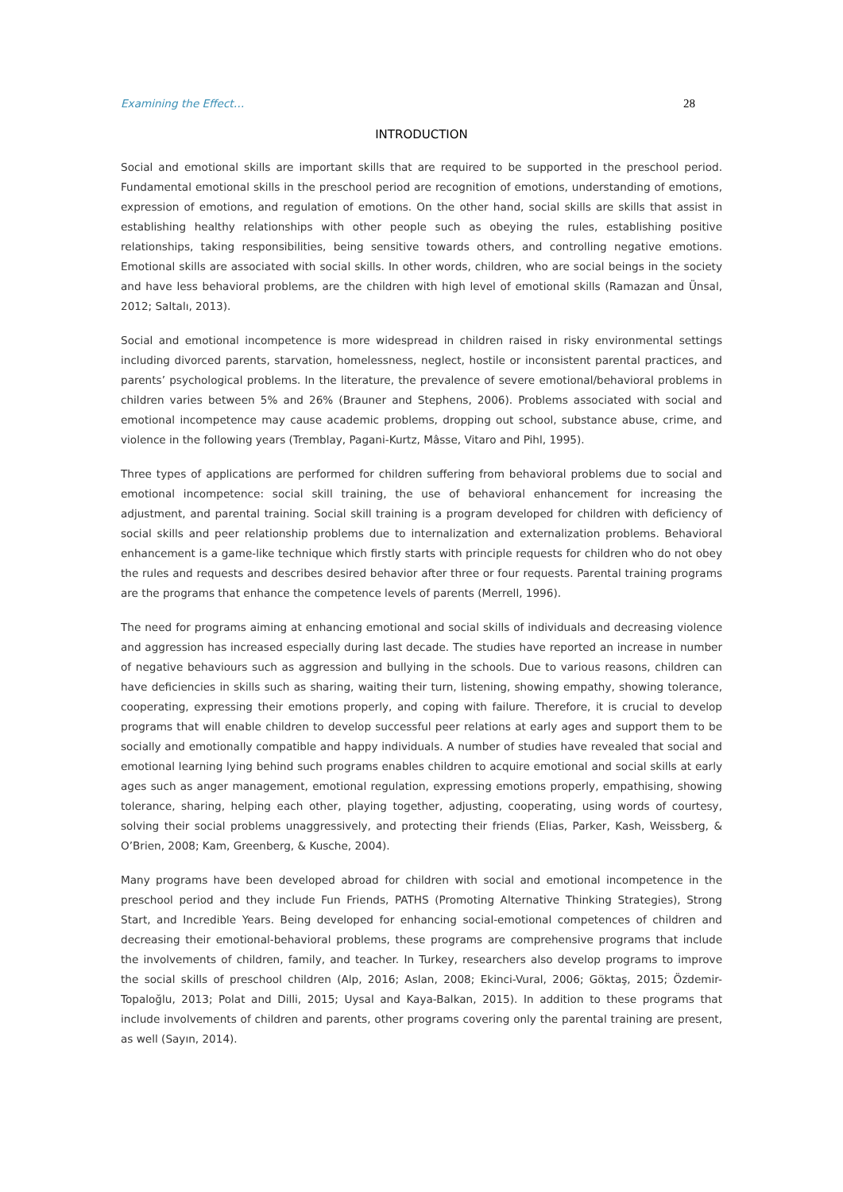Examining the Effect… 28
INTRODUCTION
Social and emotional skills are important skills that are required to be supported in the preschool period. Fundamental emotional skills in the preschool period are recognition of emotions, understanding of emotions, expression of emotions, and regulation of emotions. On the other hand, social skills are skills that assist in establishing healthy relationships with other people such as obeying the rules, establishing positive relationships, taking responsibilities, being sensitive towards others, and controlling negative emotions. Emotional skills are associated with social skills. In other words, children, who are social beings in the society and have less behavioral problems, are the children with high level of emotional skills (Ramazan and Ünsal, 2012; Saltalı, 2013).
Social and emotional incompetence is more widespread in children raised in risky environmental settings including divorced parents, starvation, homelessness, neglect, hostile or inconsistent parental practices, and parents’ psychological problems. In the literature, the prevalence of severe emotional/behavioral problems in children varies between 5% and 26% (Brauner and Stephens, 2006). Problems associated with social and emotional incompetence may cause academic problems, dropping out school, substance abuse, crime, and violence in the following years (Tremblay, Pagani-Kurtz, Mâsse, Vitaro and Pihl, 1995).
Three types of applications are performed for children suffering from behavioral problems due to social and emotional incompetence: social skill training, the use of behavioral enhancement for increasing the adjustment, and parental training. Social skill training is a program developed for children with deficiency of social skills and peer relationship problems due to internalization and externalization problems. Behavioral enhancement is a game-like technique which firstly starts with principle requests for children who do not obey the rules and requests and describes desired behavior after three or four requests. Parental training programs are the programs that enhance the competence levels of parents (Merrell, 1996).
The need for programs aiming at enhancing emotional and social skills of individuals and decreasing violence and aggression has increased especially during last decade. The studies have reported an increase in number of negative behaviours such as aggression and bullying in the schools. Due to various reasons, children can have deficiencies in skills such as sharing, waiting their turn, listening, showing empathy, showing tolerance, cooperating, expressing their emotions properly, and coping with failure. Therefore, it is crucial to develop programs that will enable children to develop successful peer relations at early ages and support them to be socially and emotionally compatible and happy individuals. A number of studies have revealed that social and emotional learning lying behind such programs enables children to acquire emotional and social skills at early ages such as anger management, emotional regulation, expressing emotions properly, empathising, showing tolerance, sharing, helping each other, playing together, adjusting, cooperating, using words of courtesy, solving their social problems unaggressively, and protecting their friends (Elias, Parker, Kash, Weissberg, & O’Brien, 2008; Kam, Greenberg, & Kusche, 2004).
Many programs have been developed abroad for children with social and emotional incompetence in the preschool period and they include Fun Friends, PATHS (Promoting Alternative Thinking Strategies), Strong Start, and Incredible Years. Being developed for enhancing social-emotional competences of children and decreasing their emotional-behavioral problems, these programs are comprehensive programs that include the involvements of children, family, and teacher. In Turkey, researchers also develop programs to improve the social skills of preschool children (Alp, 2016; Aslan, 2008; Ekinci-Vural, 2006; Göktaş, 2015; Özdemir-Topaloğlu, 2013; Polat and Dilli, 2015; Uysal and Kaya-Balkan, 2015). In addition to these programs that include involvements of children and parents, other programs covering only the parental training are present, as well (Sayın, 2014).